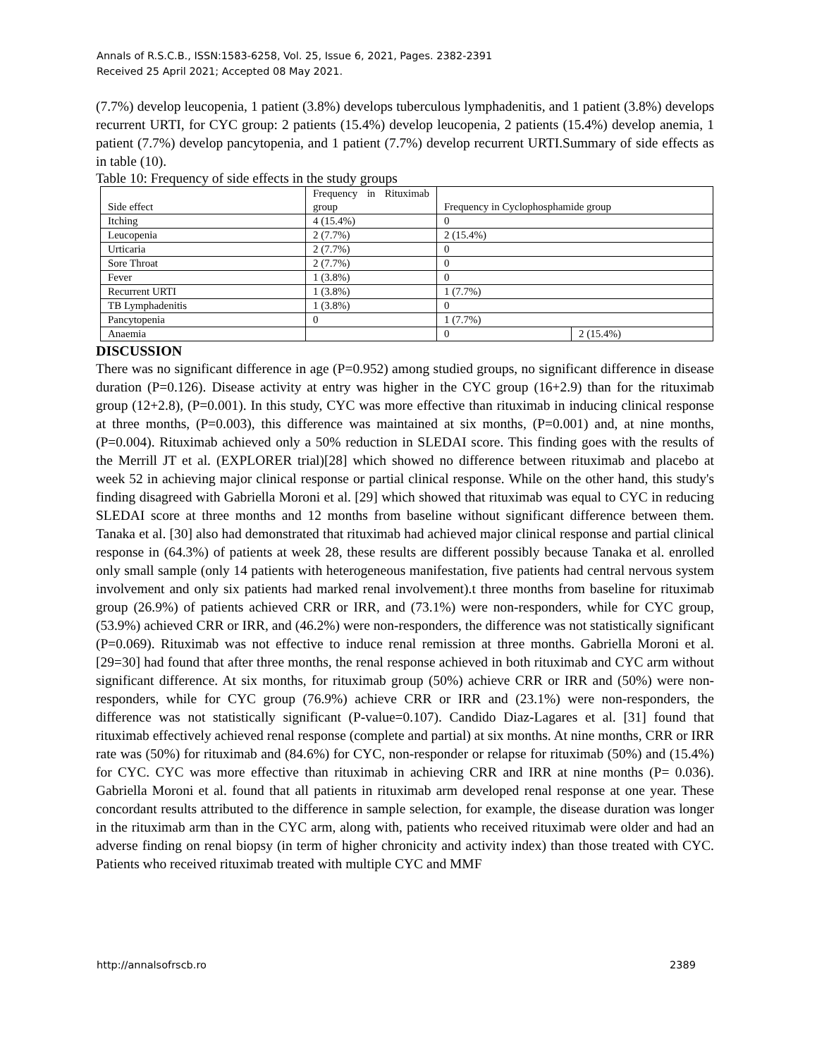Annals of R.S.C.B., ISSN:1583-6258, Vol. 25, Issue 6, 2021, Pages. 2382-2391
Received 25 April 2021; Accepted 08 May 2021.
(7.7%) develop leucopenia, 1 patient (3.8%) develops tuberculous lymphadenitis, and 1 patient (3.8%) develops recurrent URTI, for CYC group: 2 patients (15.4%) develop leucopenia, 2 patients (15.4%) develop anemia, 1 patient (7.7%) develop pancytopenia, and 1 patient (7.7%) develop recurrent URTI.Summary of side effects as in table (10).
Table 10: Frequency of side effects in the study groups
| Side effect | Frequency in Rituximab group | Frequency in Cyclophosphamide group | |
| Itching | 4 (15.4%) | 0 | |
| Leucopenia | 2 (7.7%) | 2 (15.4%) | |
| Urticaria | 2 (7.7%) | 0 | |
| Sore Throat | 2 (7.7%) | 0 | |
| Fever | 1 (3.8%) | 0 | |
| Recurrent URTI | 1 (3.8%) | 1 (7.7%) | |
| TB Lymphadenitis | 1 (3.8%) | 0 | |
| Pancytopenia | 0 | 1 (7.7%) | |
| Anaemia | | 0 | 2 (15.4%) |
DISCUSSION
There was no significant difference in age (P=0.952) among studied groups, no significant difference in disease duration (P=0.126). Disease activity at entry was higher in the CYC group (16+2.9) than for the rituximab group (12+2.8), (P=0.001). In this study, CYC was more effective than rituximab in inducing clinical response at three months, (P=0.003), this difference was maintained at six months, (P=0.001) and, at nine months, (P=0.004). Rituximab achieved only a 50% reduction in SLEDAI score. This finding goes with the results of the Merrill JT et al. (EXPLORER trial)[28] which showed no difference between rituximab and placebo at week 52 in achieving major clinical response or partial clinical response. While on the other hand, this study's finding disagreed with Gabriella Moroni et al. [29] which showed that rituximab was equal to CYC in reducing SLEDAI score at three months and 12 months from baseline without significant difference between them. Tanaka et al. [30] also had demonstrated that rituximab had achieved major clinical response and partial clinical response in (64.3%) of patients at week 28, these results are different possibly because Tanaka et al. enrolled only small sample (only 14 patients with heterogeneous manifestation, five patients had central nervous system involvement and only six patients had marked renal involvement).t three months from baseline for rituximab group (26.9%) of patients achieved CRR or IRR, and (73.1%) were non-responders, while for CYC group, (53.9%) achieved CRR or IRR, and (46.2%) were non-responders, the difference was not statistically significant (P=0.069). Rituximab was not effective to induce renal remission at three months. Gabriella Moroni et al. [29=30] had found that after three months, the renal response achieved in both rituximab and CYC arm without significant difference. At six months, for rituximab group (50%) achieve CRR or IRR and (50%) were non-responders, while for CYC group (76.9%) achieve CRR or IRR and (23.1%) were non-responders, the difference was not statistically significant (P-value=0.107). Candido Diaz-Lagares et al. [31] found that rituximab effectively achieved renal response (complete and partial) at six months. At nine months, CRR or IRR rate was (50%) for rituximab and (84.6%) for CYC, non-responder or relapse for rituximab (50%) and (15.4%) for CYC. CYC was more effective than rituximab in achieving CRR and IRR at nine months (P= 0.036). Gabriella Moroni et al. found that all patients in rituximab arm developed renal response at one year. These concordant results attributed to the difference in sample selection, for example, the disease duration was longer in the rituximab arm than in the CYC arm, along with, patients who received rituximab were older and had an adverse finding on renal biopsy (in term of higher chronicity and activity index) than those treated with CYC. Patients who received rituximab treated with multiple CYC and MMF
http://annalsofrscb.ro 2389